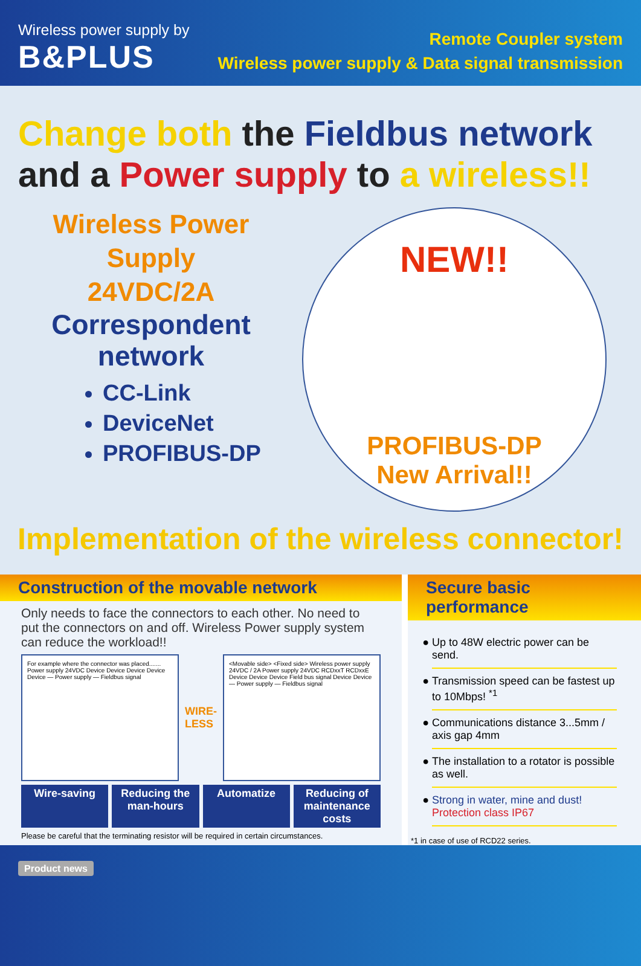Wireless power supply by
B&PLUS
Remote Coupler system
Wireless power supply & Data signal transmission
Change both the Fieldbus network
and a Power supply to a wireless!!
Wireless Power
Supply
24VDC/2A
Correspondent
network
CC-Link
DeviceNet
PROFIBUS-DP
NEW!!
PROFIBUS-DP
New Arrival!!
Implementation of the wireless connector!
Construction of the movable network
Only needs to face the connectors to each other. No need to put the connectors on and off. Wireless Power supply system can reduce the workload!!
For example where the connector was placed....... Power supply 24VDC Device Device Device Device Device — Power supply — Fieldbus signal
WIRE-
LESS
<Movable side> <Fixed side> Wireless power supply 24VDC / 2A Power supply 24VDC RCDxxT RCDxxE Device Device Device Field bus signal Device Device — Power supply — Fieldbus signal
Wire-saving Reducing the man-hours Automatize Reducing of maintenance costs
Please be careful that the terminating resistor will be required in certain circumstances.
Secure basic performance
Up to 48W electric power can be send.
Transmission speed can be fastest up to 10Mbps! <sup>*1</sup>
Communications distance 3...5mm / axis gap 4mm
The installation to a rotator is possible as well.
Strong in water, mine and dust!
Protection class IP67
*1 in case of use of RCD22 series.
Product news